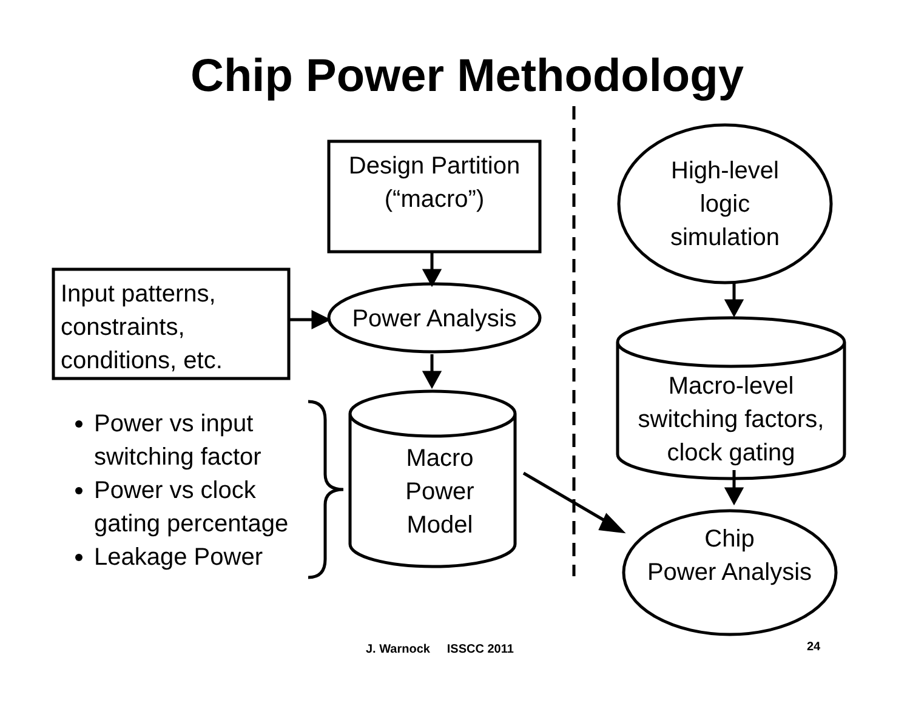Chip Power Methodology
Design Partition
(“macro”)
Input patterns,
constraints,
conditions, etc.
Power Analysis
Macro
Power
Model
High-level
logic
simulation
Macro-level
switching factors,
clock gating
Chip
Power Analysis
Power vs input
switching factor
Power vs clock
gating percentage
Leakage Power
J. Warnock ISSCC 2011 24